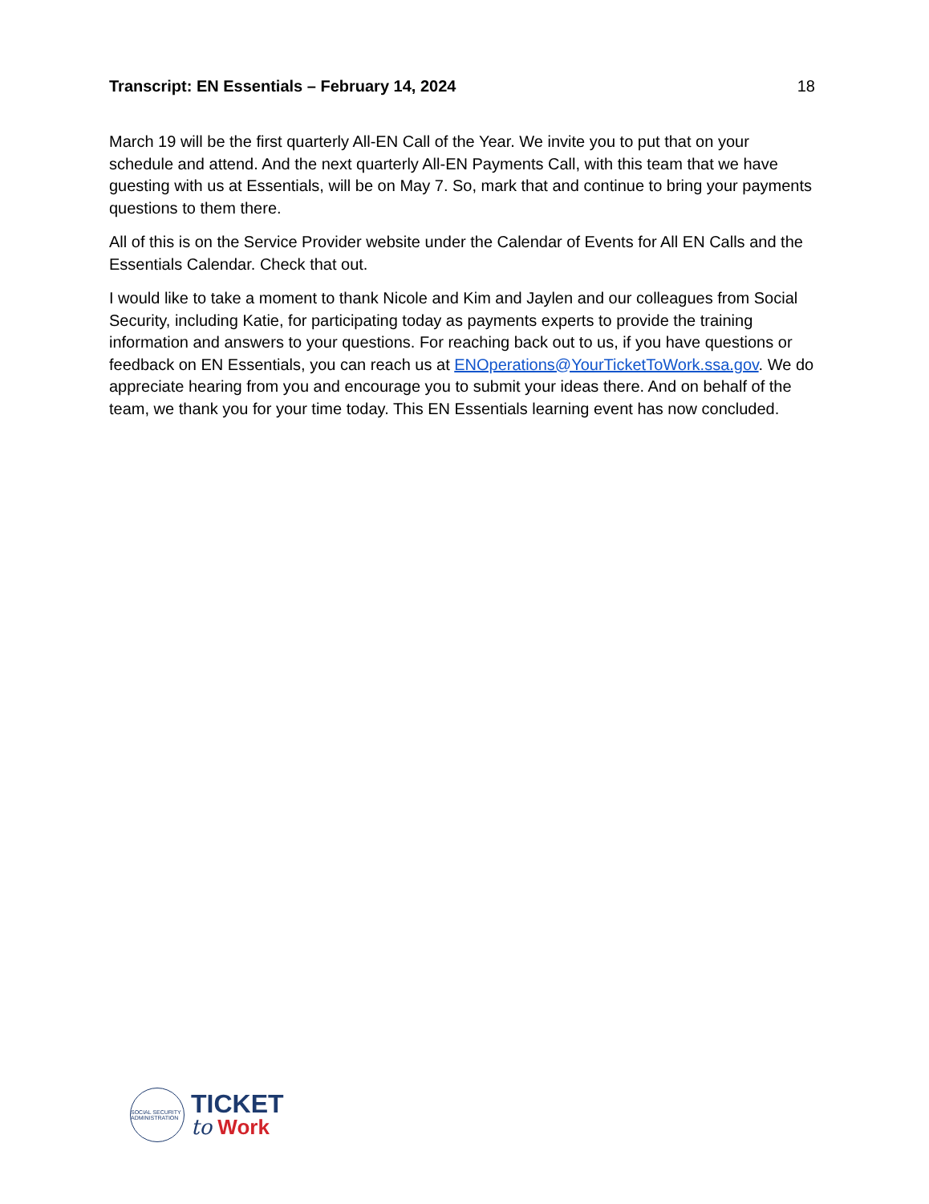Transcript: EN Essentials – February 14, 2024 18
March 19 will be the first quarterly All-EN Call of the Year. We invite you to put that on your schedule and attend. And the next quarterly All-EN Payments Call, with this team that we have guesting with us at Essentials, will be on May 7. So, mark that and continue to bring your payments questions to them there.
All of this is on the Service Provider website under the Calendar of Events for All EN Calls and the Essentials Calendar. Check that out.
I would like to take a moment to thank Nicole and Kim and Jaylen and our colleagues from Social Security, including Katie, for participating today as payments experts to provide the training information and answers to your questions. For reaching back out to us, if you have questions or feedback on EN Essentials, you can reach us at ENOperations@YourTicketToWork.ssa.gov. We do appreciate hearing from you and encourage you to submit your ideas there. And on behalf of the team, we thank you for your time today. This EN Essentials learning event has now concluded.
SOCIAL SECURITY ADMINISTRATION
TICKET
to Work